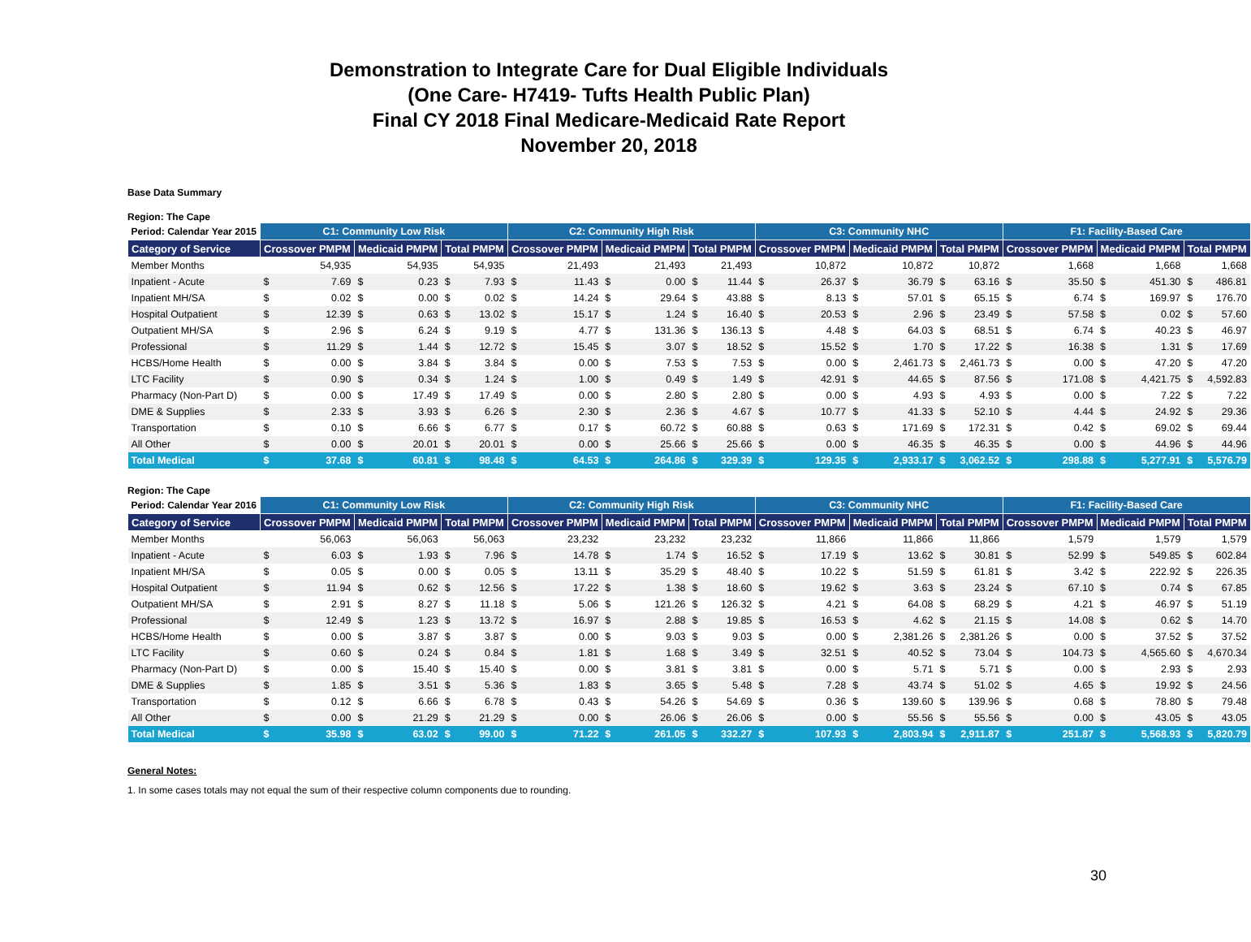Demonstration to Integrate Care for Dual Eligible Individuals
(One Care- H7419- Tufts Health Public Plan)
Final CY 2018 Final Medicare-Medicaid Rate Report
November 20, 2018
Base Data Summary
Region: The Cape
| Period: Calendar Year 2015 | C1: Community Low Risk | | | | | | C2: Community High Risk | | | | | | C3: Community NHC | | | | | | F1: Facility-Based Care | | | | | |
| --- | --- | --- | --- | --- | --- | --- | --- | --- | --- | --- | --- | --- | --- | --- | --- | --- | --- | --- | --- | --- | --- | --- | --- | --- |
| Category of Service | Crossover PMPM | | Medicaid PMPM | | Total PMPM | | Crossover PMPM | | Medicaid PMPM | | Total PMPM | | Crossover PMPM | | Medicaid PMPM | | Total PMPM | | Crossover PMPM | | Medicaid PMPM | | Total PMPM | |
| Member Months | 54,935 | | 54,935 | | 54,935 | | 21,493 | | 21,493 | | 21,493 | | 10,872 | | 10,872 | | 10,872 | | 1,668 | | 1,668 | | 1,668 | |
| Inpatient - Acute | $ | 7.69 | $ | 0.23 | $ | 7.93 | $ | 11.43 | $ | 0.00 | $ | 11.44 | $ | 26.37 | $ | 36.79 | $ | 63.16 | $ | 35.50 | $ | 451.30 | $ | 486.81 |
| Inpatient MH/SA | $ | 0.02 | $ | 0.00 | $ | 0.02 | $ | 14.24 | $ | 29.64 | $ | 43.88 | $ | 8.13 | $ | 57.01 | $ | 65.15 | $ | 6.74 | $ | 169.97 | $ | 176.70 |
| Hospital Outpatient | $ | 12.39 | $ | 0.63 | $ | 13.02 | $ | 15.17 | $ | 1.24 | $ | 16.40 | $ | 20.53 | $ | 2.96 | $ | 23.49 | $ | 57.58 | $ | 0.02 | $ | 57.60 |
| Outpatient MH/SA | $ | 2.96 | $ | 6.24 | $ | 9.19 | $ | 4.77 | $ | 131.36 | $ | 136.13 | $ | 4.48 | $ | 64.03 | $ | 68.51 | $ | 6.74 | $ | 40.23 | $ | 46.97 |
| Professional | $ | 11.29 | $ | 1.44 | $ | 12.72 | $ | 15.45 | $ | 3.07 | $ | 18.52 | $ | 15.52 | $ | 1.70 | $ | 17.22 | $ | 16.38 | $ | 1.31 | $ | 17.69 |
| HCBS/Home Health | $ | 0.00 | $ | 3.84 | $ | 3.84 | $ | 0.00 | $ | 7.53 | $ | 7.53 | $ | 0.00 | $ | 2,461.73 | $ | 2,461.73 | $ | 0.00 | $ | 47.20 | $ | 47.20 |
| LTC Facility | $ | 0.90 | $ | 0.34 | $ | 1.24 | $ | 1.00 | $ | 0.49 | $ | 1.49 | $ | 42.91 | $ | 44.65 | $ | 87.56 | $ | 171.08 | $ | 4,421.75 | $ | 4,592.83 |
| Pharmacy (Non-Part D) | $ | 0.00 | $ | 17.49 | $ | 17.49 | $ | 0.00 | $ | 2.80 | $ | 2.80 | $ | 0.00 | $ | 4.93 | $ | 4.93 | $ | 0.00 | $ | 7.22 | $ | 7.22 |
| DME & Supplies | $ | 2.33 | $ | 3.93 | $ | 6.26 | $ | 2.30 | $ | 2.36 | $ | 4.67 | $ | 10.77 | $ | 41.33 | $ | 52.10 | $ | 4.44 | $ | 24.92 | $ | 29.36 |
| Transportation | $ | 0.10 | $ | 6.66 | $ | 6.77 | $ | 0.17 | $ | 60.72 | $ | 60.88 | $ | 0.63 | $ | 171.69 | $ | 172.31 | $ | 0.42 | $ | 69.02 | $ | 69.44 |
| All Other | $ | 0.00 | $ | 20.01 | $ | 20.01 | $ | 0.00 | $ | 25.66 | $ | 25.66 | $ | 0.00 | $ | 46.35 | $ | 46.35 | $ | 0.00 | $ | 44.96 | $ | 44.96 |
| Total Medical | $ | 37.68 | $ | 60.81 | $ | 98.48 | $ | 64.53 | $ | 264.86 | $ | 329.39 | $ | 129.35 | $ | 2,933.17 | $ | 3,062.52 | $ | 298.88 | $ | 5,277.91 | $ | 5,576.79 |
Region: The Cape
| Period: Calendar Year 2016 | C1: Community Low Risk | | | | | | C2: Community High Risk | | | | | | C3: Community NHC | | | | | | F1: Facility-Based Care | | | | | |
| --- | --- | --- | --- | --- | --- | --- | --- | --- | --- | --- | --- | --- | --- | --- | --- | --- | --- | --- | --- | --- | --- | --- | --- | --- |
| Category of Service | Crossover PMPM | | Medicaid PMPM | | Total PMPM | | Crossover PMPM | | Medicaid PMPM | | Total PMPM | | Crossover PMPM | | Medicaid PMPM | | Total PMPM | | Crossover PMPM | | Medicaid PMPM | | Total PMPM | |
| Member Months | 56,063 | | 56,063 | | 56,063 | | 23,232 | | 23,232 | | 23,232 | | 11,866 | | 11,866 | | 11,866 | | 1,579 | | 1,579 | | 1,579 | |
| Inpatient - Acute | $ | 6.03 | $ | 1.93 | $ | 7.96 | $ | 14.78 | $ | 1.74 | $ | 16.52 | $ | 17.19 | $ | 13.62 | $ | 30.81 | $ | 52.99 | $ | 549.85 | $ | 602.84 |
| Inpatient MH/SA | $ | 0.05 | $ | 0.00 | $ | 0.05 | $ | 13.11 | $ | 35.29 | $ | 48.40 | $ | 10.22 | $ | 51.59 | $ | 61.81 | $ | 3.42 | $ | 222.92 | $ | 226.35 |
| Hospital Outpatient | $ | 11.94 | $ | 0.62 | $ | 12.56 | $ | 17.22 | $ | 1.38 | $ | 18.60 | $ | 19.62 | $ | 3.63 | $ | 23.24 | $ | 67.10 | $ | 0.74 | $ | 67.85 |
| Outpatient MH/SA | $ | 2.91 | $ | 8.27 | $ | 11.18 | $ | 5.06 | $ | 121.26 | $ | 126.32 | $ | 4.21 | $ | 64.08 | $ | 68.29 | $ | 4.21 | $ | 46.97 | $ | 51.19 |
| Professional | $ | 12.49 | $ | 1.23 | $ | 13.72 | $ | 16.97 | $ | 2.88 | $ | 19.85 | $ | 16.53 | $ | 4.62 | $ | 21.15 | $ | 14.08 | $ | 0.62 | $ | 14.70 |
| HCBS/Home Health | $ | 0.00 | $ | 3.87 | $ | 3.87 | $ | 0.00 | $ | 9.03 | $ | 9.03 | $ | 0.00 | $ | 2,381.26 | $ | 2,381.26 | $ | 0.00 | $ | 37.52 | $ | 37.52 |
| LTC Facility | $ | 0.60 | $ | 0.24 | $ | 0.84 | $ | 1.81 | $ | 1.68 | $ | 3.49 | $ | 32.51 | $ | 40.52 | $ | 73.04 | $ | 104.73 | $ | 4,565.60 | $ | 4,670.34 |
| Pharmacy (Non-Part D) | $ | 0.00 | $ | 15.40 | $ | 15.40 | $ | 0.00 | $ | 3.81 | $ | 3.81 | $ | 0.00 | $ | 5.71 | $ | 5.71 | $ | 0.00 | $ | 2.93 | $ | 2.93 |
| DME & Supplies | $ | 1.85 | $ | 3.51 | $ | 5.36 | $ | 1.83 | $ | 3.65 | $ | 5.48 | $ | 7.28 | $ | 43.74 | $ | 51.02 | $ | 4.65 | $ | 19.92 | $ | 24.56 |
| Transportation | $ | 0.12 | $ | 6.66 | $ | 6.78 | $ | 0.43 | $ | 54.26 | $ | 54.69 | $ | 0.36 | $ | 139.60 | $ | 139.96 | $ | 0.68 | $ | 78.80 | $ | 79.48 |
| All Other | $ | 0.00 | $ | 21.29 | $ | 21.29 | $ | 0.00 | $ | 26.06 | $ | 26.06 | $ | 0.00 | $ | 55.56 | $ | 55.56 | $ | 0.00 | $ | 43.05 | $ | 43.05 |
| Total Medical | $ | 35.98 | $ | 63.02 | $ | 99.00 | $ | 71.22 | $ | 261.05 | $ | 332.27 | $ | 107.93 | $ | 2,803.94 | $ | 2,911.87 | $ | 251.87 | $ | 5,568.93 | $ | 5,820.79 |
General Notes:
1. In some cases totals may not equal the sum of their respective column components due to rounding.
30